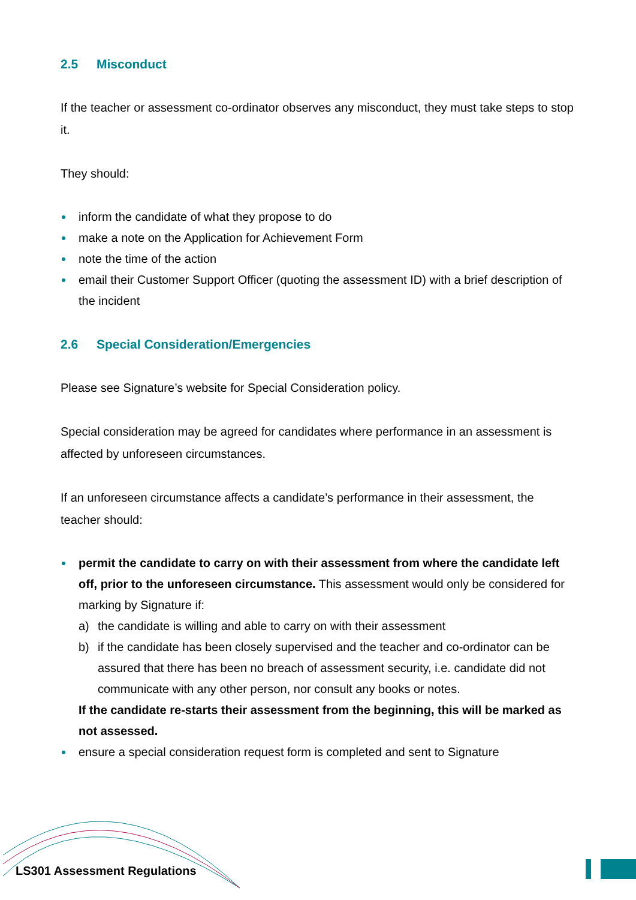2.5 Misconduct
If the teacher or assessment co-ordinator observes any misconduct, they must take steps to stop it.
They should:
inform the candidate of what they propose to do
make a note on the Application for Achievement Form
note the time of the action
email their Customer Support Officer (quoting the assessment ID) with a brief description of the incident
2.6 Special Consideration/Emergencies
Please see Signature’s website for Special Consideration policy.
Special consideration may be agreed for candidates where performance in an assessment is affected by unforeseen circumstances.
If an unforeseen circumstance affects a candidate’s performance in their assessment, the teacher should:
permit the candidate to carry on with their assessment from where the candidate left off, prior to the unforeseen circumstance. This assessment would only be considered for marking by Signature if:
a) the candidate is willing and able to carry on with their assessment
b) if the candidate has been closely supervised and the teacher and co-ordinator can be assured that there has been no breach of assessment security, i.e. candidate did not communicate with any other person, nor consult any books or notes.
If the candidate re-starts their assessment from the beginning, this will be marked as not assessed.
ensure a special consideration request form is completed and sent to Signature
LS301 Assessment Regulations